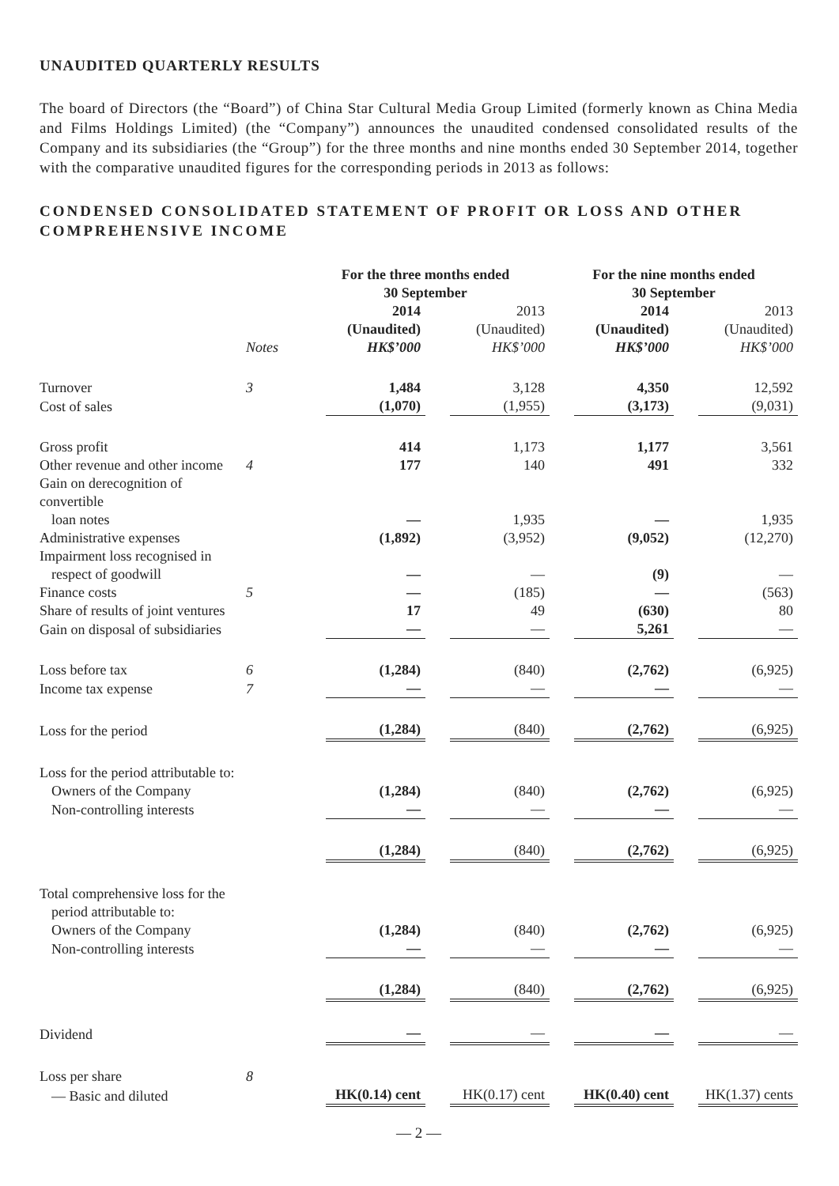UNAUDITED QUARTERLY RESULTS
The board of Directors (the “Board”) of China Star Cultural Media Group Limited (formerly known as China Media and Films Holdings Limited) (the “Company”) announces the unaudited condensed consolidated results of the Company and its subsidiaries (the “Group”) for the three months and nine months ended 30 September 2014, together with the comparative unaudited figures for the corresponding periods in 2013 as follows:
CONDENSED CONSOLIDATED STATEMENT OF PROFIT OR LOSS AND OTHER COMPREHENSIVE INCOME
| | | For the three months ended 30 September | | | | For the nine months ended 30 September | | | |
| | Notes | | 2014 (Unaudited) HK$’000 | | 2013 (Unaudited) HK$’000 | | 2014 (Unaudited) HK$’000 | | 2013 (Unaudited) HK$’000 |
| Turnover | 3 | | 1,484 | | 3,128 | | 4,350 | | 12,592 |
| Cost of sales | | | (1,070) | | (1,955) | | (3,173) | | (9,031) |
| Gross profit | | | 414 | | 1,173 | | 1,177 | | 3,561 |
| Other revenue and other income | 4 | | 177 | | 140 | | 491 | | 332 |
| Gain on derecognition of convertible loan notes | | | — | | 1,935 | | — | | 1,935 |
| Administrative expenses | | | (1,892) | | (3,952) | | (9,052) | | (12,270) |
| Impairment loss recognised in respect of goodwill | | | — | | — | | (9) | | — |
| Finance costs | 5 | | — | | (185) | | — | | (563) |
| Share of results of joint ventures | | | 17 | | 49 | | (630) | | 80 |
| Gain on disposal of subsidiaries | | | — | | — | | 5,261 | | — |
| Loss before tax | 6 | | (1,284) | | (840) | | (2,762) | | (6,925) |
| Income tax expense | 7 | | — | | — | | — | | — |
| Loss for the period | | | (1,284) | | (840) | | (2,762) | | (6,925) |
| Loss for the period attributable to: | | | | | | | | | |
| Owners of the Company | | | (1,284) | | (840) | | (2,762) | | (6,925) |
| Non-controlling interests | | | — | | — | | — | | — |
| | | | (1,284) | | (840) | | (2,762) | | (6,925) |
| Total comprehensive loss for the period attributable to: | | | | | | | | | |
| Owners of the Company | | | (1,284) | | (840) | | (2,762) | | (6,925) |
| Non-controlling interests | | | — | | — | | — | | — |
| | | | (1,284) | | (840) | | (2,762) | | (6,925) |
| Dividend | | | — | | — | | — | | — |
| Loss per share | 8 | | | | | | | | |
| — Basic and diluted | | | HK(0.14) cent | | HK(0.17) cent | | HK(0.40) cent | | HK(1.37) cents |
— 2 —